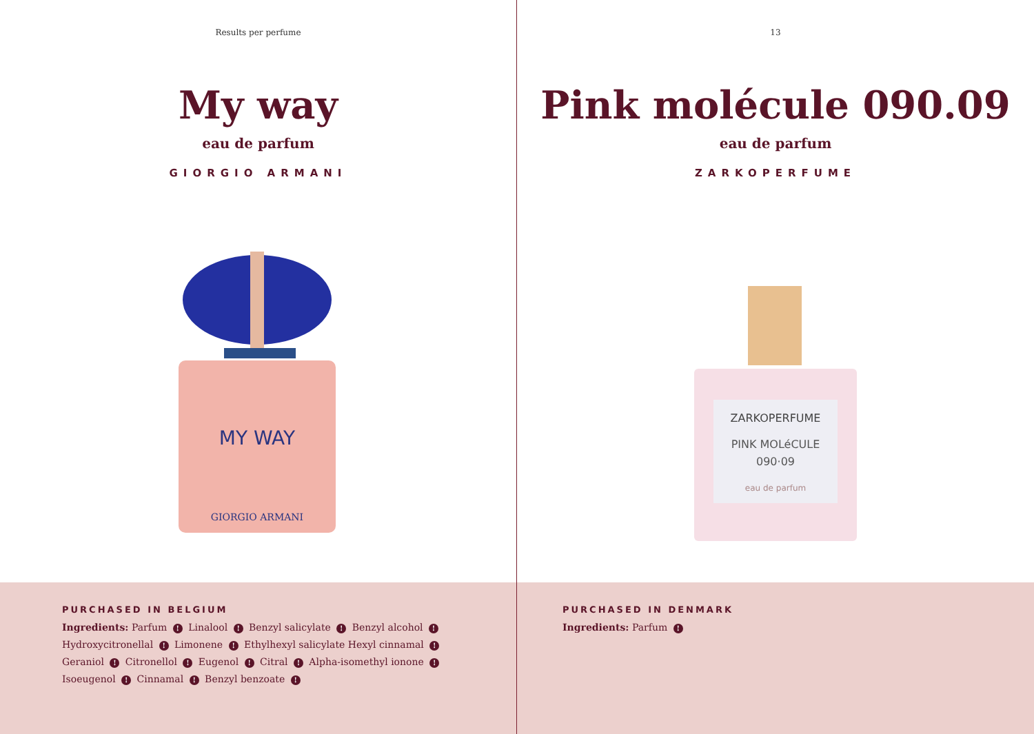Results per perfume
My way
eau de parfum
GIORGIO ARMANI
MY WAY
GIORGIO ARMANI
PURCHASED IN BELGIUM
Ingredients: Parfum ! Linalool ! Benzyl salicylate ! Benzyl alcohol ! Hydroxycitronellal ! Limonene ! Ethylhexyl salicylate Hexyl cinnamal ! Geraniol ! Citronellol ! Eugenol ! Citral ! Alpha-isomethyl ionone ! Isoeugenol ! Cinnamal ! Benzyl benzoate !
13
Pink molécule 090.09
eau de parfum
ZARKOPERFUME
ZARKOPERFUME
PINK MOLéCULE
090·09
eau de parfum
PURCHASED IN DENMARK
Ingredients: Parfum !